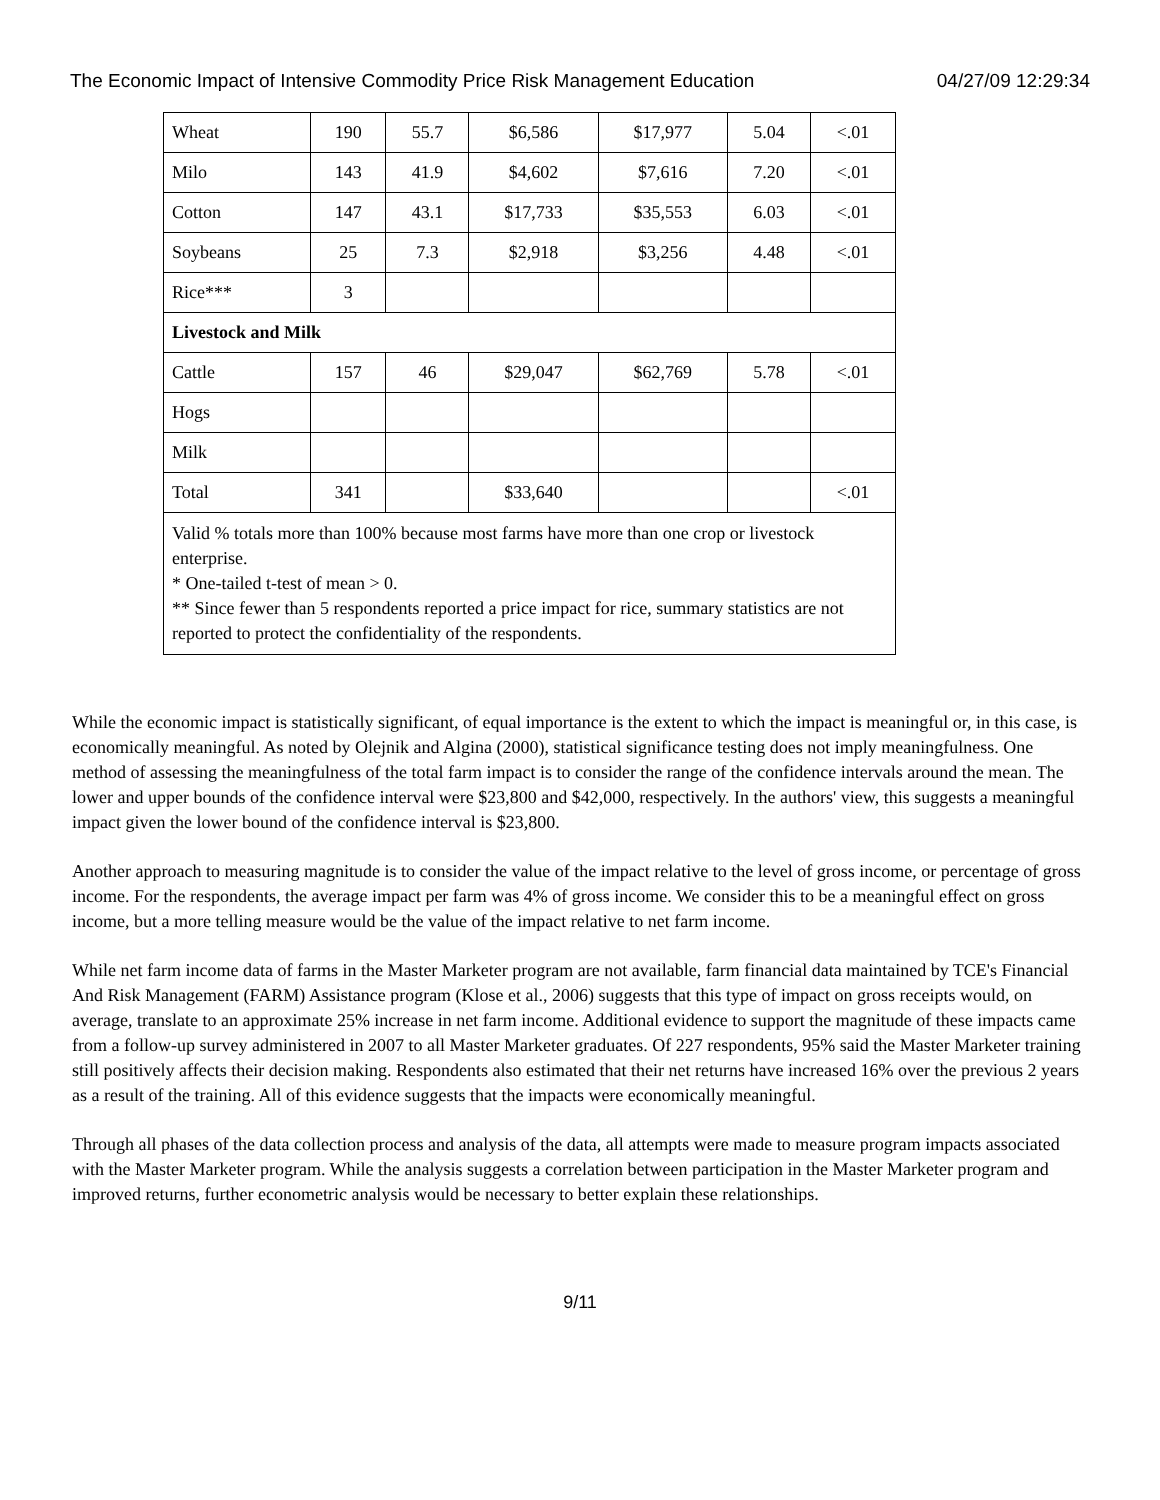The Economic Impact of Intensive Commodity Price Risk Management Education 04/27/09 12:29:34
| Wheat | 190 | 55.7 | $6,586 | $17,977 | 5.04 | <.01 |
| Milo | 143 | 41.9 | $4,602 | $7,616 | 7.20 | <.01 |
| Cotton | 147 | 43.1 | $17,733 | $35,553 | 6.03 | <.01 |
| Soybeans | 25 | 7.3 | $2,918 | $3,256 | 4.48 | <.01 |
| Rice*** | 3 | | | | | |
| Livestock and Milk | | | | | | |
| Cattle | 157 | 46 | $29,047 | $62,769 | 5.78 | <.01 |
| Hogs | | | | | | |
| Milk | | | | | | |
| Total | 341 | | $33,640 | | | <.01 |
| Valid % totals more than 100% because most farms have more than one crop or livestock enterprise. * One-tailed t-test of mean > 0. ** Since fewer than 5 respondents reported a price impact for rice, summary statistics are not reported to protect the confidentiality of the respondents. | | | | | | |
While the economic impact is statistically significant, of equal importance is the extent to which the impact is meaningful or, in this case, is economically meaningful. As noted by Olejnik and Algina (2000), statistical significance testing does not imply meaningfulness. One method of assessing the meaningfulness of the total farm impact is to consider the range of the confidence intervals around the mean. The lower and upper bounds of the confidence interval were $23,800 and $42,000, respectively. In the authors' view, this suggests a meaningful impact given the lower bound of the confidence interval is $23,800.
Another approach to measuring magnitude is to consider the value of the impact relative to the level of gross income, or percentage of gross income. For the respondents, the average impact per farm was 4% of gross income. We consider this to be a meaningful effect on gross income, but a more telling measure would be the value of the impact relative to net farm income.
While net farm income data of farms in the Master Marketer program are not available, farm financial data maintained by TCE's Financial And Risk Management (FARM) Assistance program (Klose et al., 2006) suggests that this type of impact on gross receipts would, on average, translate to an approximate 25% increase in net farm income. Additional evidence to support the magnitude of these impacts came from a follow-up survey administered in 2007 to all Master Marketer graduates. Of 227 respondents, 95% said the Master Marketer training still positively affects their decision making. Respondents also estimated that their net returns have increased 16% over the previous 2 years as a result of the training. All of this evidence suggests that the impacts were economically meaningful.
Through all phases of the data collection process and analysis of the data, all attempts were made to measure program impacts associated with the Master Marketer program. While the analysis suggests a correlation between participation in the Master Marketer program and improved returns, further econometric analysis would be necessary to better explain these relationships.
9/11